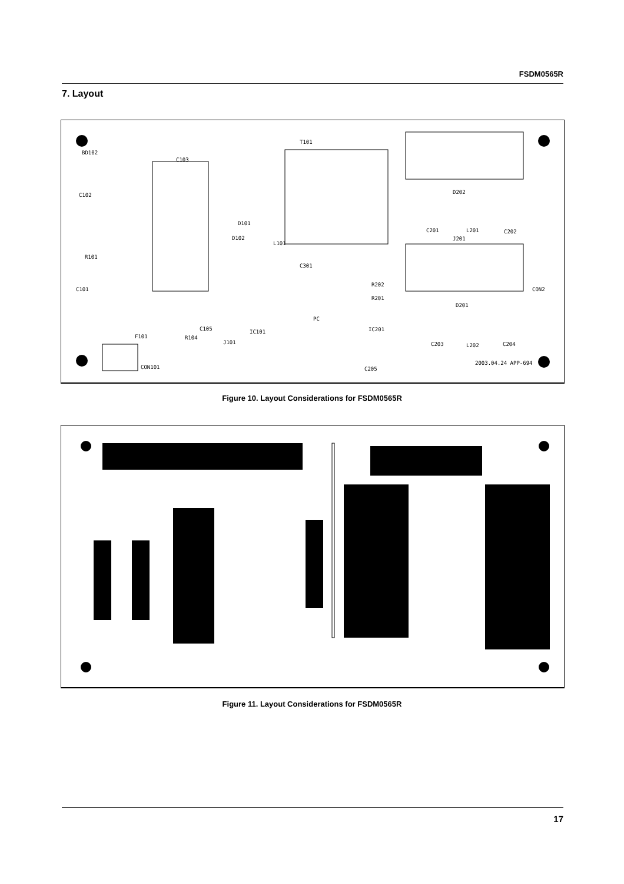FSDM0565R
7. Layout
BD102
C103
T101
C102
R101
C101
F101
CON101
R104
C105
IC101
J101
C301
R202
R201
PC
IC201
C205
D202
C201
L201
C202
J201
D201
CON2
C203
L202
C204
2003.04.24 APP-694
D101
D102
L101
Figure 10. Layout Considerations for FSDM0565R
Figure 11. Layout Considerations for FSDM0565R
17